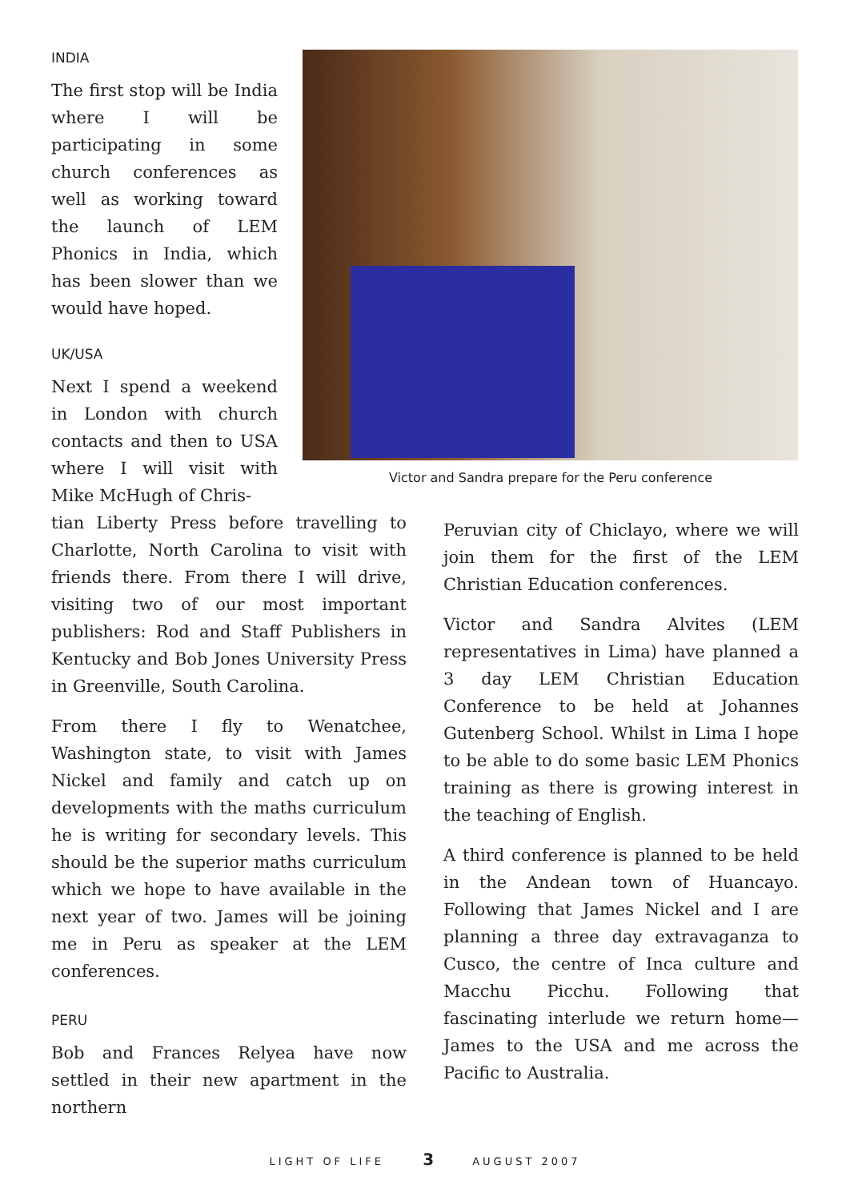INDIA
The first stop will be India where I will be participating in some church conferences as well as working toward the launch of LEM Phonics in India, which has been slower than we would have hoped.
UK/USA
Next I spend a weekend in London with church contacts and then to USA where I will visit with Mike McHugh of Chris-
tian Liberty Press before travelling to Charlotte, North Carolina to visit with friends there. From there I will drive, visiting two of our most important publishers: Rod and Staff Publishers in Kentucky and Bob Jones University Press in Greenville, South Carolina.
From there I fly to Wenatchee, Washington state, to visit with James Nickel and family and catch up on developments with the maths curriculum he is writing for secondary levels. This should be the superior maths curriculum which we hope to have available in the next year of two. James will be joining me in Peru as speaker at the LEM conferences.
PERU
Bob and Frances Relyea have now settled in their new apartment in the northern
Victor and Sandra prepare for the Peru conference
Peruvian city of Chiclayo, where we will join them for the first of the LEM Christian Education conferences.
Victor and Sandra Alvites (LEM representatives in Lima) have planned a 3 day LEM Christian Education Conference to be held at Johannes Gutenberg School. Whilst in Lima I hope to be able to do some basic LEM Phonics training as there is growing interest in the teaching of English.
A third conference is planned to be held in the Andean town of Huancayo. Following that James Nickel and I are planning a three day extravaganza to Cusco, the centre of Inca culture and Macchu Picchu. Following that fascinating interlude we return home—James to the USA and me across the Pacific to Australia.
LIGHT OF LIFE 3 AUGUST 2007